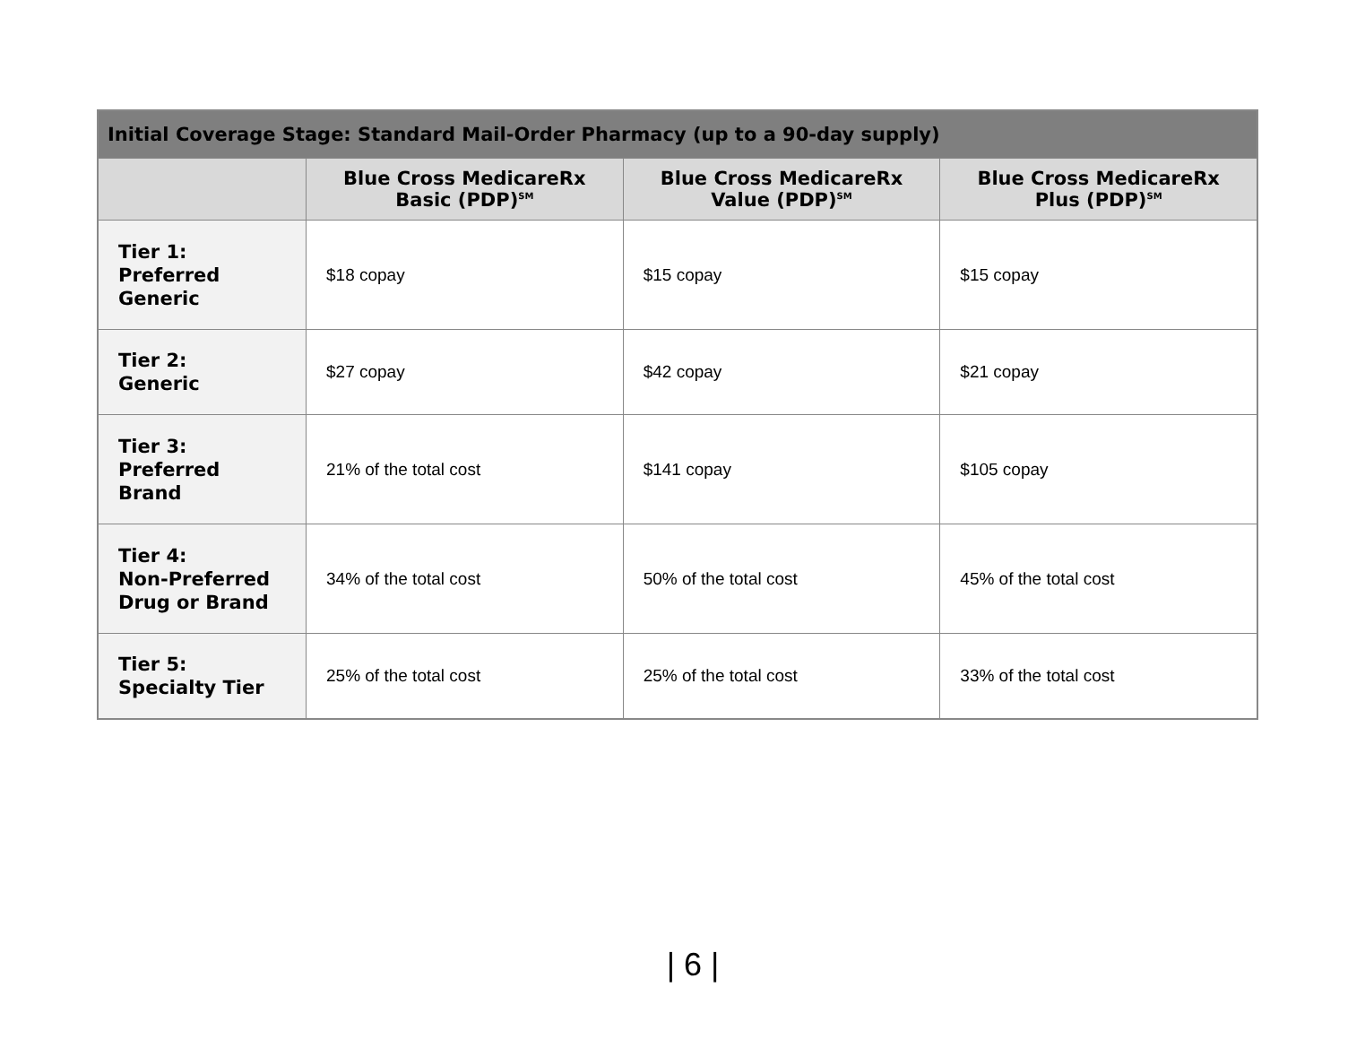| Initial Coverage Stage: Standard Mail-Order Pharmacy (up to a 90-day supply) | | | |
| --- | --- | --- | --- |
| | Blue Cross MedicareRx Basic (PDP)<sup>SM</sup> | Blue Cross MedicareRx Value (PDP)<sup>SM</sup> | Blue Cross MedicareRx Plus (PDP)<sup>SM</sup> |
| Tier 1: Preferred Generic | $18 copay | $15 copay | $15 copay |
| Tier 2: Generic | $27 copay | $42 copay | $21 copay |
| Tier 3: Preferred Brand | 21% of the total cost | $141 copay | $105 copay |
| Tier 4: Non-Preferred Drug or Brand | 34% of the total cost | 50% of the total cost | 45% of the total cost |
| Tier 5: Specialty Tier | 25% of the total cost | 25% of the total cost | 33% of the total cost |
| 6 |